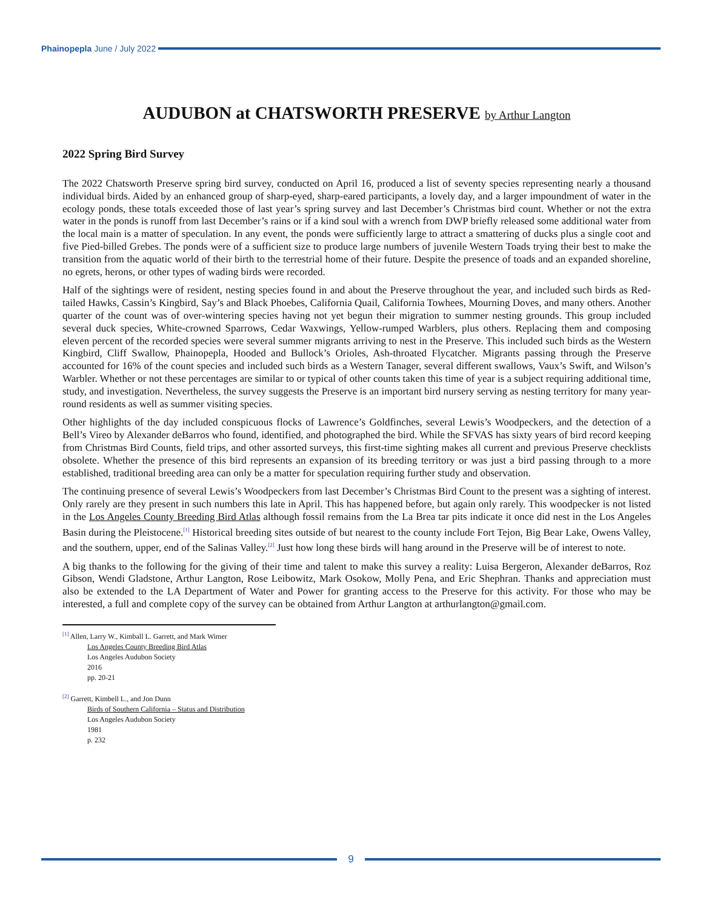Phainopepla June / July 2022
AUDUBON at CHATSWORTH PRESERVE by Arthur Langton
2022 Spring Bird Survey
The 2022 Chatsworth Preserve spring bird survey, conducted on April 16, produced a list of seventy species representing nearly a thousand individual birds. Aided by an enhanced group of sharp-eyed, sharp-eared participants, a lovely day, and a larger impoundment of water in the ecology ponds, these totals exceeded those of last year’s spring survey and last December’s Christmas bird count. Whether or not the extra water in the ponds is runoff from last December’s rains or if a kind soul with a wrench from DWP briefly released some additional water from the local main is a matter of speculation. In any event, the ponds were sufficiently large to attract a smattering of ducks plus a single coot and five Pied-billed Grebes. The ponds were of a sufficient size to produce large numbers of juvenile Western Toads trying their best to make the transition from the aquatic world of their birth to the terrestrial home of their future. Despite the presence of toads and an expanded shoreline, no egrets, herons, or other types of wading birds were recorded.
Half of the sightings were of resident, nesting species found in and about the Preserve throughout the year, and included such birds as Red-tailed Hawks, Cassin’s Kingbird, Say’s and Black Phoebes, California Quail, California Towhees, Mourning Doves, and many others. Another quarter of the count was of over-wintering species having not yet begun their migration to summer nesting grounds. This group included several duck species, White-crowned Sparrows, Cedar Waxwings, Yellow-rumped Warblers, plus others. Replacing them and composing eleven percent of the recorded species were several summer migrants arriving to nest in the Preserve. This included such birds as the Western Kingbird, Cliff Swallow, Phainopepla, Hooded and Bullock’s Orioles, Ash-throated Flycatcher. Migrants passing through the Preserve accounted for 16% of the count species and included such birds as a Western Tanager, several different swallows, Vaux’s Swift, and Wilson’s Warbler. Whether or not these percentages are similar to or typical of other counts taken this time of year is a subject requiring additional time, study, and investigation. Nevertheless, the survey suggests the Preserve is an important bird nursery serving as nesting territory for many year-round residents as well as summer visiting species.
Other highlights of the day included conspicuous flocks of Lawrence’s Goldfinches, several Lewis’s Woodpeckers, and the detection of a Bell’s Vireo by Alexander deBarros who found, identified, and photographed the bird. While the SFVAS has sixty years of bird record keeping from Christmas Bird Counts, field trips, and other assorted surveys, this first-time sighting makes all current and previous Preserve checklists obsolete. Whether the presence of this bird represents an expansion of its breeding territory or was just a bird passing through to a more established, traditional breeding area can only be a matter for speculation requiring further study and observation.
The continuing presence of several Lewis’s Woodpeckers from last December’s Christmas Bird Count to the present was a sighting of interest. Only rarely are they present in such numbers this late in April. This has happened before, but again only rarely. This woodpecker is not listed in the Los Angeles County Breeding Bird Atlas although fossil remains from the La Brea tar pits indicate it once did nest in the Los Angeles Basin during the Pleistocene.<sup>[1]</sup> Historical breeding sites outside of but nearest to the county include Fort Tejon, Big Bear Lake, Owens Valley, and the southern, upper, end of the Salinas Valley.<sup>[2]</sup> Just how long these birds will hang around in the Preserve will be of interest to note.
A big thanks to the following for the giving of their time and talent to make this survey a reality: Luisa Bergeron, Alexander deBarros, Roz Gibson, Wendi Gladstone, Arthur Langton, Rose Leibowitz, Mark Osokow, Molly Pena, and Eric Shephran. Thanks and appreciation must also be extended to the LA Department of Water and Power for granting access to the Preserve for this activity. For those who may be interested, a full and complete copy of the survey can be obtained from Arthur Langton at arthurlangton@gmail.com.
<sup>[1]</sup> Allen, Larry W., Kimball L. Garrett, and Mark Wimer
Los Angeles County Breeding Bird Atlas
Los Angeles Audubon Society
2016
pp. 20-21
<sup>[2]</sup> Garrett, Kimbell L., and Jon Dunn
Birds of Southern California – Status and Distribution
Los Angeles Audubon Society
1981
p. 232
9